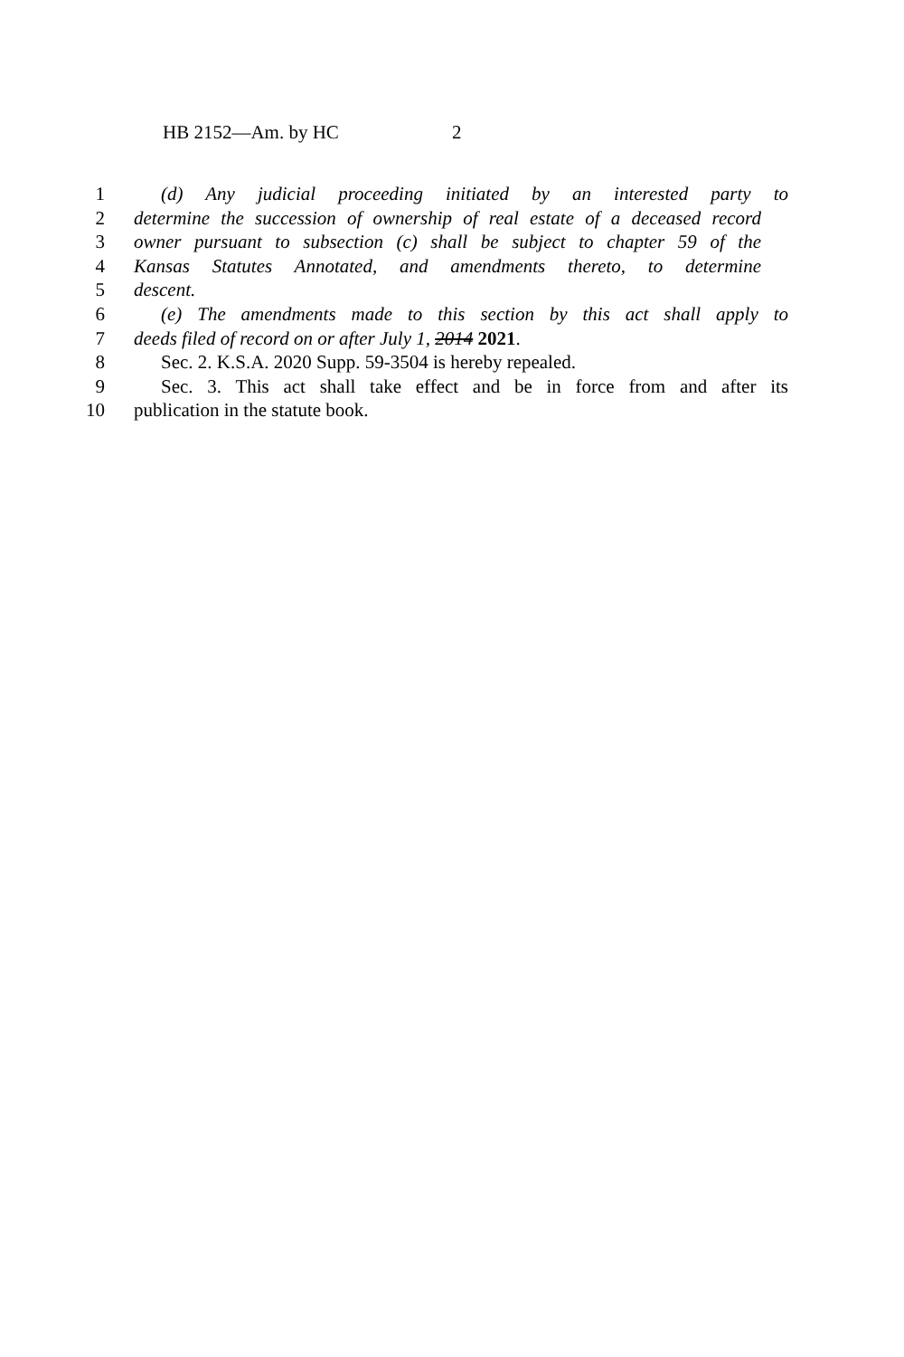HB 2152—Am. by HC 2
1 (d) Any judicial proceeding initiated by an interested party to
2 determine the succession of ownership of real estate of a deceased record
3 owner pursuant to subsection (c) shall be subject to chapter 59 of the
4 Kansas Statutes Annotated, and amendments thereto, to determine
5 descent.
6 (e) The amendments made to this section by this act shall apply to
7 deeds filed of record on or after July 1, 2014 2021.
8 Sec. 2. K.S.A. 2020 Supp. 59-3504 is hereby repealed.
9 Sec. 3. This act shall take effect and be in force from and after its
10 publication in the statute book.